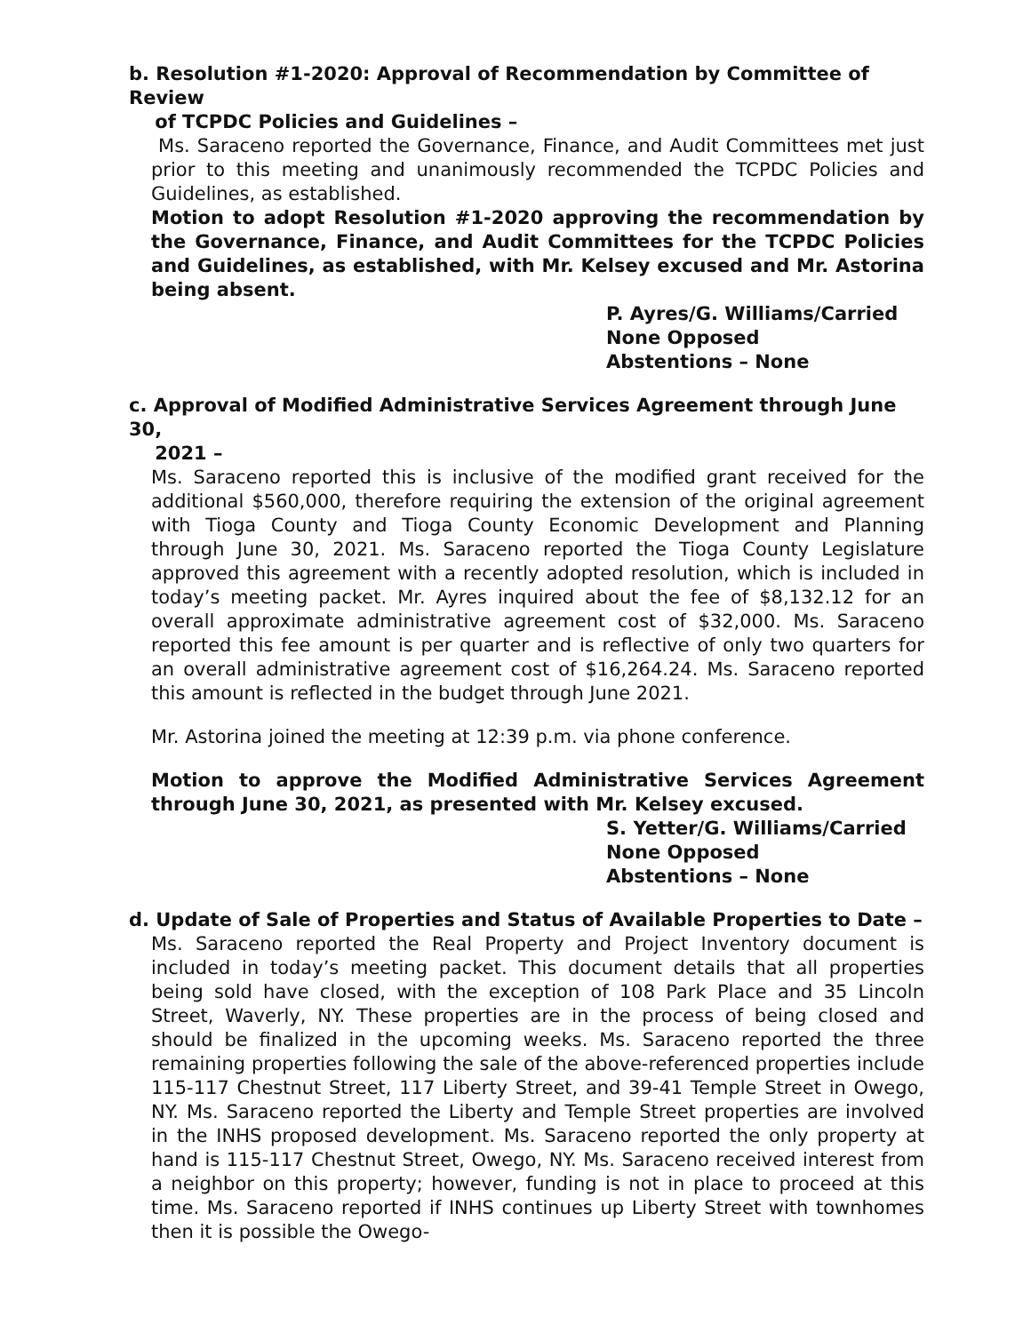b. Resolution #1-2020: Approval of Recommendation by Committee of Review
of TCPDC Policies and Guidelines –
Ms. Saraceno reported the Governance, Finance, and Audit Committees met just prior to this meeting and unanimously recommended the TCPDC Policies and Guidelines, as established.
Motion to adopt Resolution #1-2020 approving the recommendation by the Governance, Finance, and Audit Committees for the TCPDC Policies and Guidelines, as established, with Mr. Kelsey excused and Mr. Astorina being absent.
P. Ayres/G. Williams/Carried
None Opposed
Abstentions – None
c. Approval of Modified Administrative Services Agreement through June 30,
2021 –
Ms. Saraceno reported this is inclusive of the modified grant received for the additional $560,000, therefore requiring the extension of the original agreement with Tioga County and Tioga County Economic Development and Planning through June 30, 2021. Ms. Saraceno reported the Tioga County Legislature approved this agreement with a recently adopted resolution, which is included in today’s meeting packet. Mr. Ayres inquired about the fee of $8,132.12 for an overall approximate administrative agreement cost of $32,000. Ms. Saraceno reported this fee amount is per quarter and is reflective of only two quarters for an overall administrative agreement cost of $16,264.24. Ms. Saraceno reported this amount is reflected in the budget through June 2021.
Mr. Astorina joined the meeting at 12:39 p.m. via phone conference.
Motion to approve the Modified Administrative Services Agreement through June 30, 2021, as presented with Mr. Kelsey excused.
S. Yetter/G. Williams/Carried
None Opposed
Abstentions – None
d. Update of Sale of Properties and Status of Available Properties to Date –
Ms. Saraceno reported the Real Property and Project Inventory document is included in today’s meeting packet. This document details that all properties being sold have closed, with the exception of 108 Park Place and 35 Lincoln Street, Waverly, NY. These properties are in the process of being closed and should be finalized in the upcoming weeks. Ms. Saraceno reported the three remaining properties following the sale of the above-referenced properties include 115-117 Chestnut Street, 117 Liberty Street, and 39-41 Temple Street in Owego, NY. Ms. Saraceno reported the Liberty and Temple Street properties are involved in the INHS proposed development. Ms. Saraceno reported the only property at hand is 115-117 Chestnut Street, Owego, NY. Ms. Saraceno received interest from a neighbor on this property; however, funding is not in place to proceed at this time. Ms. Saraceno reported if INHS continues up Liberty Street with townhomes then it is possible the Owego-